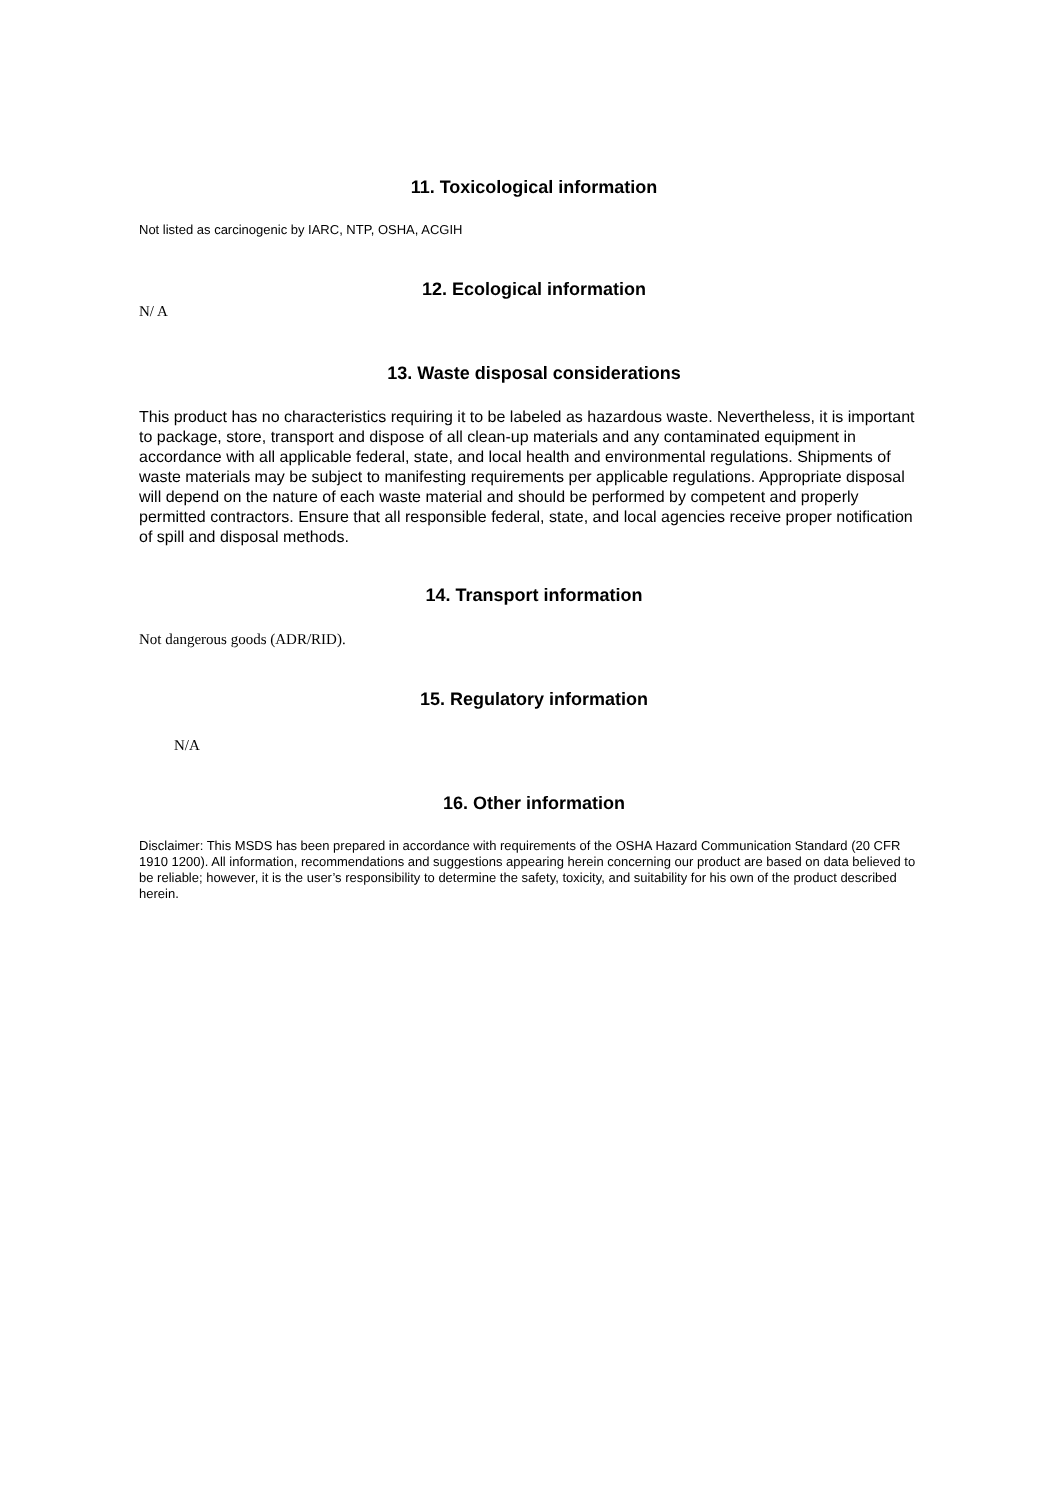11. Toxicological information
Not listed as carcinogenic by IARC, NTP, OSHA, ACGIH
12. Ecological information
N/ A
13. Waste disposal considerations
This product has no characteristics requiring it to be labeled as hazardous waste. Nevertheless, it is important to package, store, transport and dispose of all clean-up materials and any contaminated equipment in accordance with all applicable federal, state, and local health and environmental regulations. Shipments of waste materials may be subject to manifesting requirements per applicable regulations. Appropriate disposal will depend on the nature of each waste material and should be performed by competent and properly permitted contractors. Ensure that all responsible federal, state, and local agencies receive proper notification of spill and disposal methods.
14. Transport information
Not dangerous goods (ADR/RID).
15. Regulatory information
N/A
16. Other information
Disclaimer: This MSDS has been prepared in accordance with requirements of the OSHA Hazard Communication Standard (20 CFR 1910 1200). All information, recommendations and suggestions appearing herein concerning our product are based on data believed to be reliable; however, it is the user’s responsibility to determine the safety, toxicity, and suitability for his own of the product described herein.